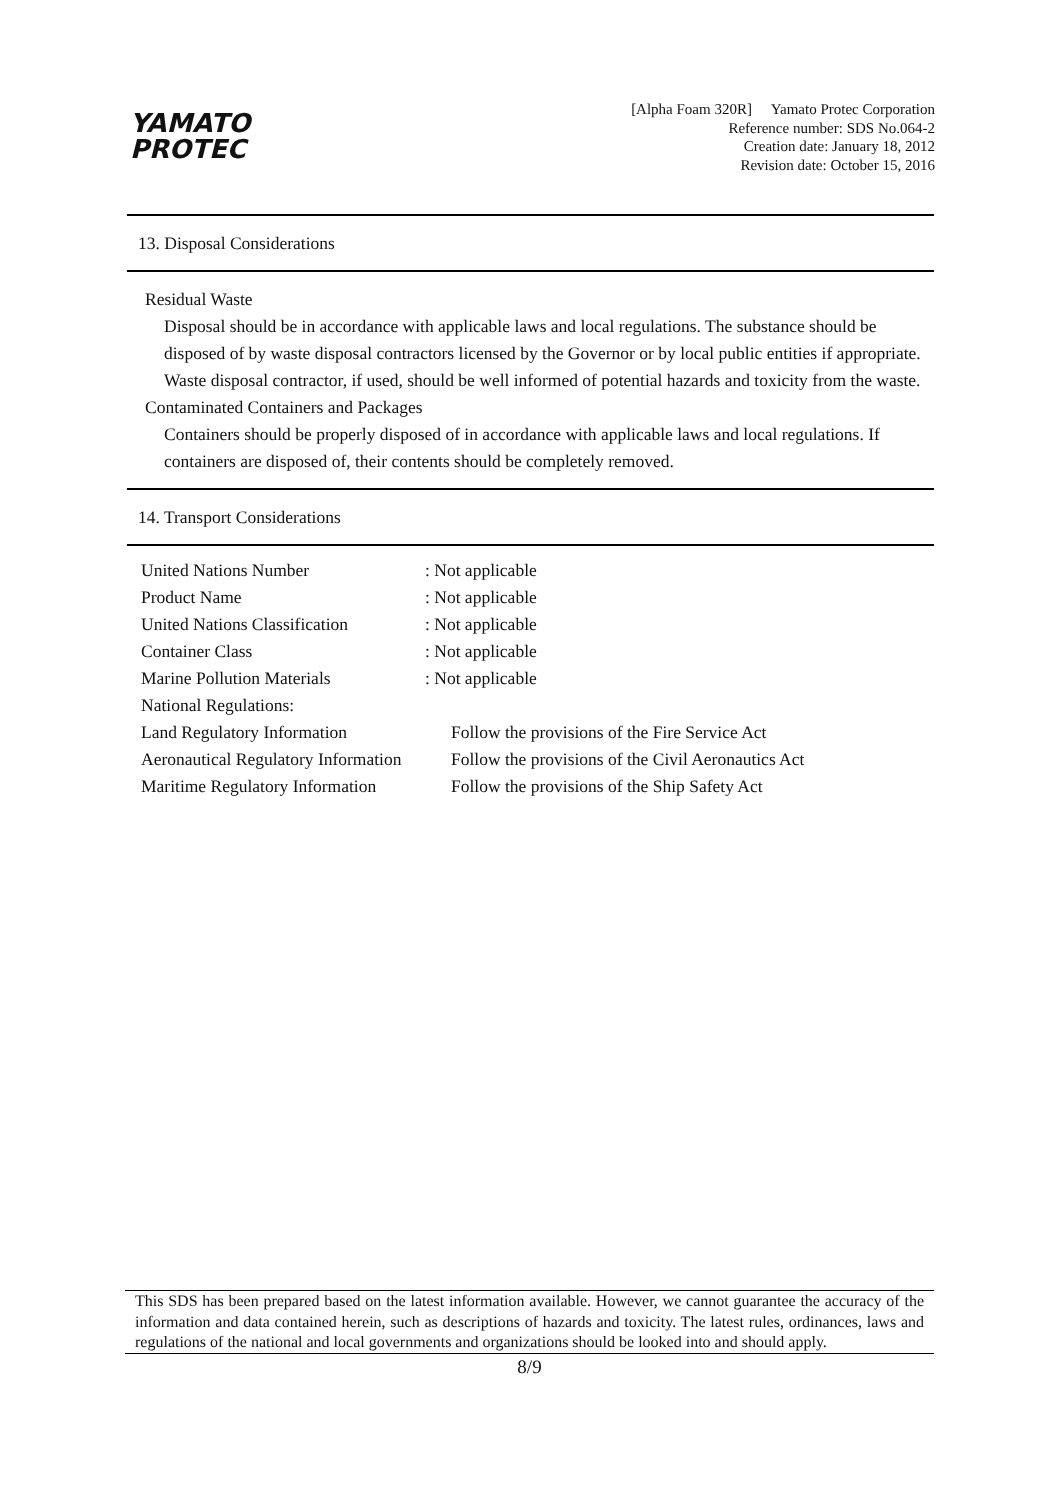YAMATO
PROTEC
[Alpha Foam 320R] Yamato Protec Corporation
Reference number: SDS No.064-2
Creation date: January 18, 2012
Revision date: October 15, 2016
13. Disposal Considerations
Residual Waste
Disposal should be in accordance with applicable laws and local regulations. The substance should be disposed of by waste disposal contractors licensed by the Governor or by local public entities if appropriate. Waste disposal contractor, if used, should be well informed of potential hazards and toxicity from the waste.
Contaminated Containers and Packages
Containers should be properly disposed of in accordance with applicable laws and local regulations. If containers are disposed of, their contents should be completely removed.
14. Transport Considerations
| United Nations Number | : Not applicable |
| Product Name | : Not applicable |
| United Nations Classification | : Not applicable |
| Container Class | : Not applicable |
| Marine Pollution Materials | : Not applicable |
| National Regulations: | |
| Land Regulatory Information | Follow the provisions of the Fire Service Act |
| Aeronautical Regulatory Information | Follow the provisions of the Civil Aeronautics Act |
| Maritime Regulatory Information | Follow the provisions of the Ship Safety Act |
This SDS has been prepared based on the latest information available. However, we cannot guarantee the accuracy of the information and data contained herein, such as descriptions of hazards and toxicity. The latest rules, ordinances, laws and regulations of the national and local governments and organizations should be looked into and should apply.
8/9